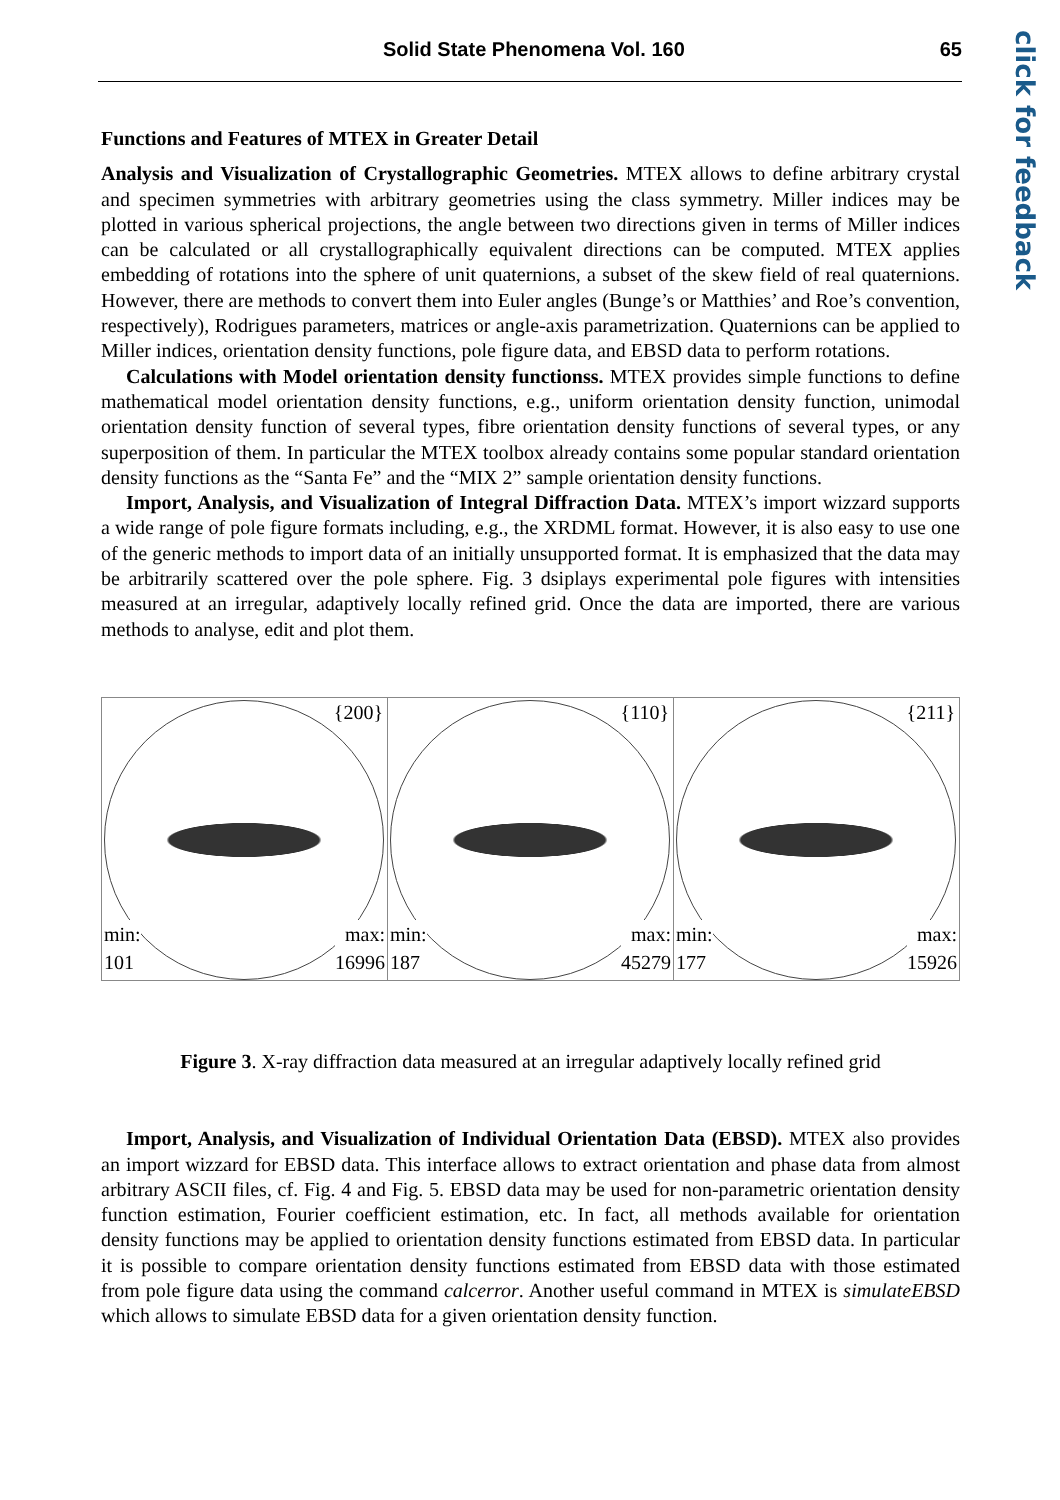Solid State Phenomena Vol. 160 65
click for feedback
Functions and Features of MTEX in Greater Detail
Analysis and Visualization of Crystallographic Geometries. MTEX allows to define arbitrary crystal and specimen symmetries with arbitrary geometries using the class symmetry. Miller indices may be plotted in various spherical projections, the angle between two directions given in terms of Miller indices can be calculated or all crystallographically equivalent directions can be computed. MTEX applies embedding of rotations into the sphere of unit quaternions, a subset of the skew field of real quaternions. However, there are methods to convert them into Euler angles (Bunge’s or Matthies’ and Roe’s convention, respectively), Rodrigues parameters, matrices or angle-axis parametrization. Quaternions can be applied to Miller indices, orientation density functions, pole figure data, and EBSD data to perform rotations.
Calculations with Model orientation density functionss. MTEX provides simple functions to define mathematical model orientation density functions, e.g., uniform orientation density function, unimodal orientation density function of several types, fibre orientation density functions of several types, or any superposition of them. In particular the MTEX toolbox already contains some popular standard orientation density functions as the “Santa Fe” and the “MIX 2” sample orientation density functions.
Import, Analysis, and Visualization of Integral Diffraction Data. MTEX’s import wizzard supports a wide range of pole figure formats including, e.g., the XRDML format. However, it is also easy to use one of the generic methods to import data of an initially unsupported format. It is emphasized that the data may be arbitrarily scattered over the pole sphere. Fig. 3 dsiplays experimental pole figures with intensities measured at an irregular, adaptively locally refined grid. Once the data are imported, there are various methods to analyse, edit and plot them.
{200}
min:
101
max:
16996
{110}
min:
187
max:
45279
{211}
min:
177
max:
15926
Figure 3. X-ray diffraction data measured at an irregular adaptively locally refined grid
Import, Analysis, and Visualization of Individual Orientation Data (EBSD). MTEX also provides an import wizzard for EBSD data. This interface allows to extract orientation and phase data from almost arbitrary ASCII files, cf. Fig. 4 and Fig. 5. EBSD data may be used for non-parametric orientation density function estimation, Fourier coefficient estimation, etc. In fact, all methods available for orientation density functions may be applied to orientation density functions estimated from EBSD data. In particular it is possible to compare orientation density functions estimated from EBSD data with those estimated from pole figure data using the command calcerror. Another useful command in MTEX is simulateEBSD which allows to simulate EBSD data for a given orientation density function.